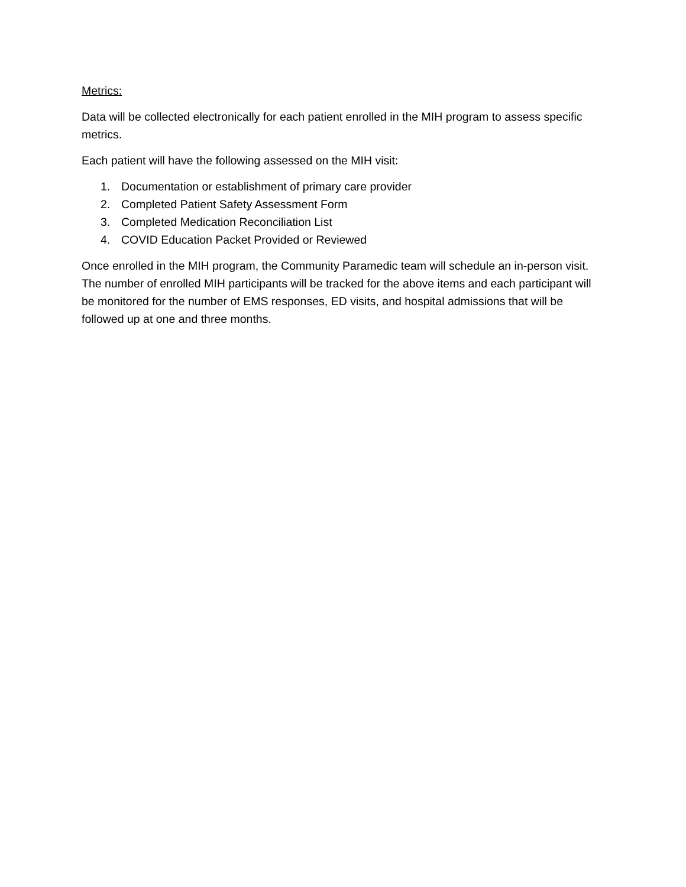Metrics:
Data will be collected electronically for each patient enrolled in the MIH program to assess specific metrics.
Each patient will have the following assessed on the MIH visit:
1. Documentation or establishment of primary care provider
2. Completed Patient Safety Assessment Form
3. Completed Medication Reconciliation List
4. COVID Education Packet Provided or Reviewed
Once enrolled in the MIH program, the Community Paramedic team will schedule an in-person visit. The number of enrolled MIH participants will be tracked for the above items and each participant will be monitored for the number of EMS responses, ED visits, and hospital admissions that will be followed up at one and three months.